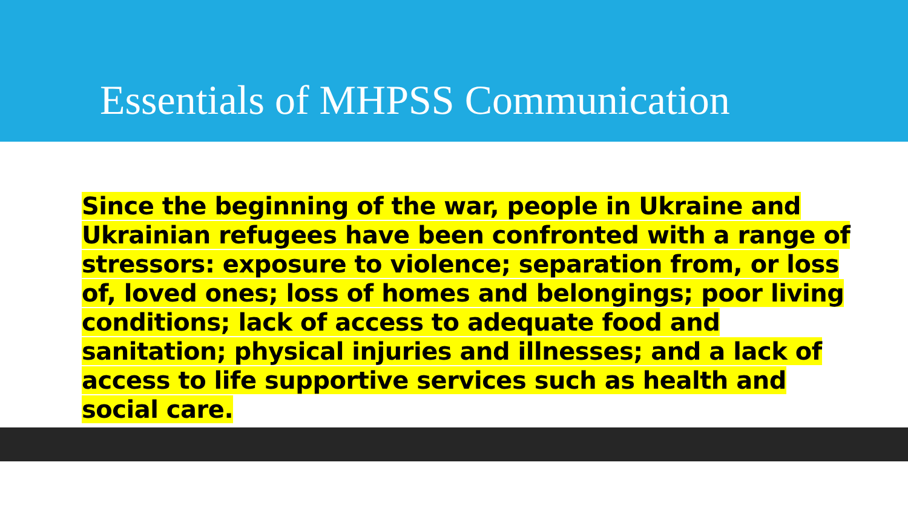Essentials of MHPSS Communication
Since the beginning of the war, people in Ukraine and Ukrainian refugees have been confronted with a range of stressors: exposure to violence; separation from, or loss of, loved ones; loss of homes and belongings; poor living conditions; lack of access to adequate food and sanitation; physical injuries and illnesses; and a lack of access to life supportive services such as health and social care.